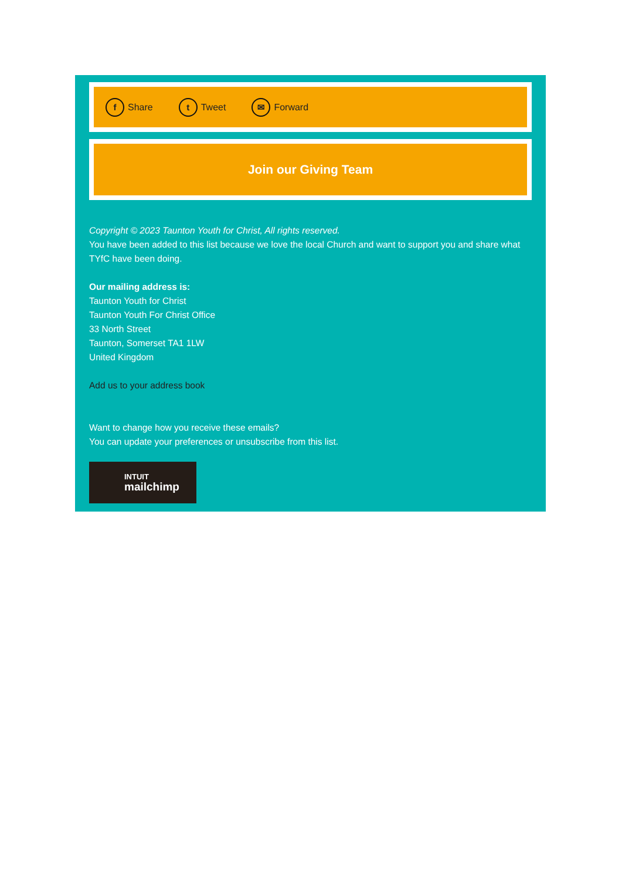f Share t Tweet ✉ Forward
Join our Giving Team
Copyright © 2023 Taunton Youth for Christ, All rights reserved.
You have been added to this list because we love the local Church and want to support you and share what TYfC have been doing.
Our mailing address is:
Taunton Youth for Christ
Taunton Youth For Christ Office
33 North Street
Taunton, Somerset TA1 1LW
United Kingdom
Add us to your address book
Want to change how you receive these emails?
You can update your preferences or unsubscribe from this list.
INTUIT
mailchimp